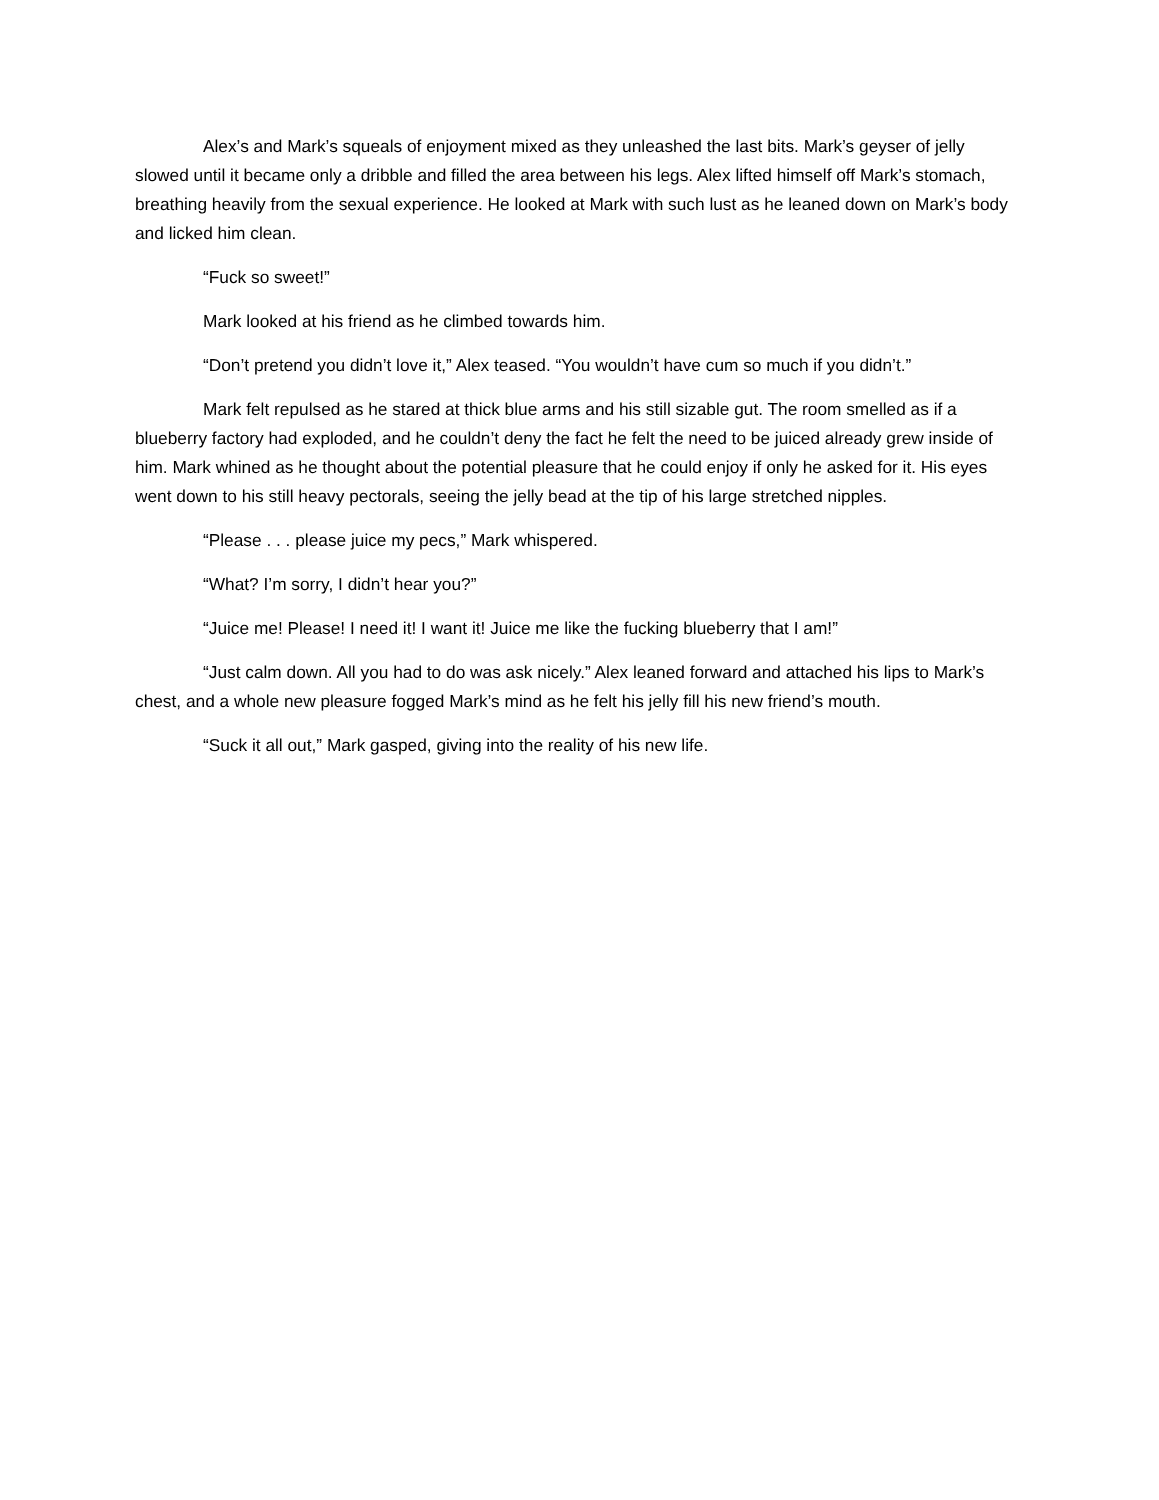Alex’s and Mark’s squeals of enjoyment mixed as they unleashed the last bits. Mark’s geyser of jelly slowed until it became only a dribble and filled the area between his legs. Alex lifted himself off Mark’s stomach, breathing heavily from the sexual experience. He looked at Mark with such lust as he leaned down on Mark’s body and licked him clean.
“Fuck so sweet!”
Mark looked at his friend as he climbed towards him.
“Don’t pretend you didn’t love it,” Alex teased. “You wouldn’t have cum so much if you didn’t.”
Mark felt repulsed as he stared at thick blue arms and his still sizable gut. The room smelled as if a blueberry factory had exploded, and he couldn’t deny the fact he felt the need to be juiced already grew inside of him. Mark whined as he thought about the potential pleasure that he could enjoy if only he asked for it. His eyes went down to his still heavy pectorals, seeing the jelly bead at the tip of his large stretched nipples.
“Please . . . please juice my pecs,” Mark whispered.
“What? I’m sorry, I didn’t hear you?”
“Juice me! Please! I need it! I want it! Juice me like the fucking blueberry that I am!”
“Just calm down. All you had to do was ask nicely.” Alex leaned forward and attached his lips to Mark’s chest, and a whole new pleasure fogged Mark’s mind as he felt his jelly fill his new friend’s mouth.
“Suck it all out,” Mark gasped, giving into the reality of his new life.